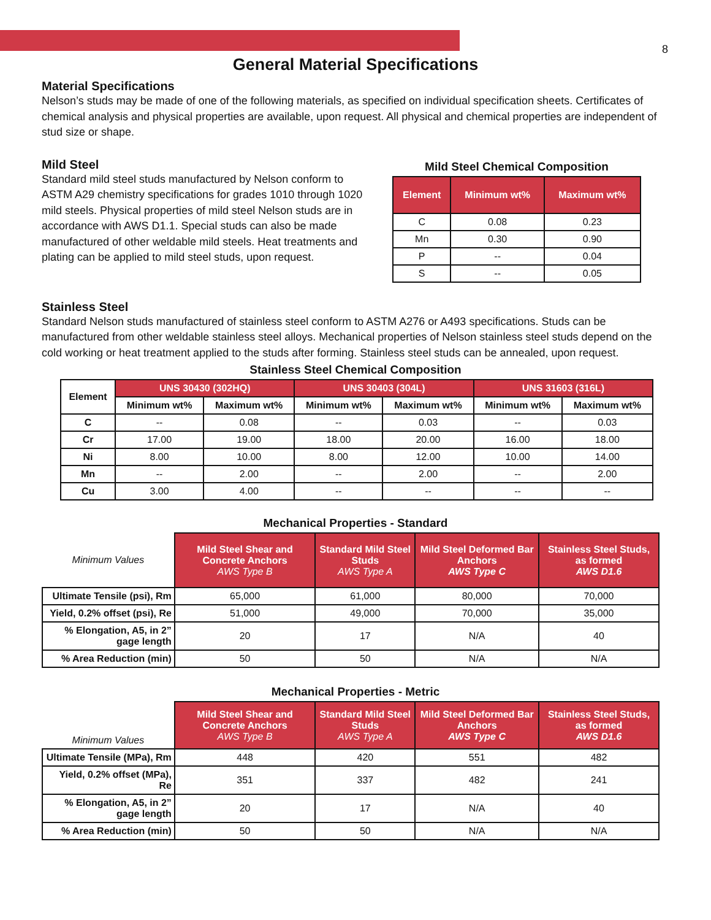8
General Material Specifications
Material Specifications
Nelson’s studs may be made of one of the following materials, as specified on individual specification sheets. Certificates of chemical analysis and physical properties are available, upon request. All physical and chemical properties are independent of stud size or shape.
Mild Steel
Standard mild steel studs manufactured by Nelson conform to ASTM A29 chemistry specifications for grades 1010 through 1020 mild steels. Physical properties of mild steel Nelson studs are in accordance with AWS D1.1. Special studs can also be made manufactured of other weldable mild steels. Heat treatments and plating can be applied to mild steel studs, upon request.
Mild Steel Chemical Composition
| Element | Minimum wt% | Maximum wt% |
| --- | --- | --- |
| C | 0.08 | 0.23 |
| Mn | 0.30 | 0.90 |
| P | -- | 0.04 |
| S | -- | 0.05 |
Stainless Steel
Standard Nelson studs manufactured of stainless steel conform to ASTM A276 or A493 specifications. Studs can be manufactured from other weldable stainless steel alloys. Mechanical properties of Nelson stainless steel studs depend on the cold working or heat treatment applied to the studs after forming. Stainless steel studs can be annealed, upon request.
Stainless Steel Chemical Composition
| Element | UNS 30430 (302HQ) | | UNS 30403 (304L) | | UNS 31603 (316L) | |
| --- | --- | --- | --- | --- | --- | --- |
| | Minimum wt% | Maximum wt% | Minimum wt% | Maximum wt% | Minimum wt% | Maximum wt% |
| C | -- | 0.08 | -- | 0.03 | -- | 0.03 |
| Cr | 17.00 | 19.00 | 18.00 | 20.00 | 16.00 | 18.00 |
| Ni | 8.00 | 10.00 | 8.00 | 12.00 | 10.00 | 14.00 |
| Mn | -- | 2.00 | -- | 2.00 | -- | 2.00 |
| Cu | 3.00 | 4.00 | -- | -- | -- | -- |
Mechanical Properties - Standard
| Minimum Values | Mild Steel Shear and Concrete Anchors AWS Type B | Standard Mild Steel Studs AWS Type A | Mild Steel Deformed Bar Anchors AWS Type C | Stainless Steel Studs, as formed AWS D1.6 |
| Ultimate Tensile (psi), Rm | 65,000 | 61,000 | 80,000 | 70,000 |
| Yield, 0.2% offset (psi), Re | 51,000 | 49,000 | 70,000 | 35,000 |
| % Elongation, A5, in 2” gage length | 20 | 17 | N/A | 40 |
| % Area Reduction (min) | 50 | 50 | N/A | N/A |
Mechanical Properties - Metric
| Minimum Values | Mild Steel Shear and Concrete Anchors AWS Type B | Standard Mild Steel Studs AWS Type A | Mild Steel Deformed Bar Anchors AWS Type C | Stainless Steel Studs, as formed AWS D1.6 |
| Ultimate Tensile (MPa), Rm | 448 | 420 | 551 | 482 |
| Yield, 0.2% offset (MPa), Re | 351 | 337 | 482 | 241 |
| % Elongation, A5, in 2” gage length | 20 | 17 | N/A | 40 |
| % Area Reduction (min) | 50 | 50 | N/A | N/A |